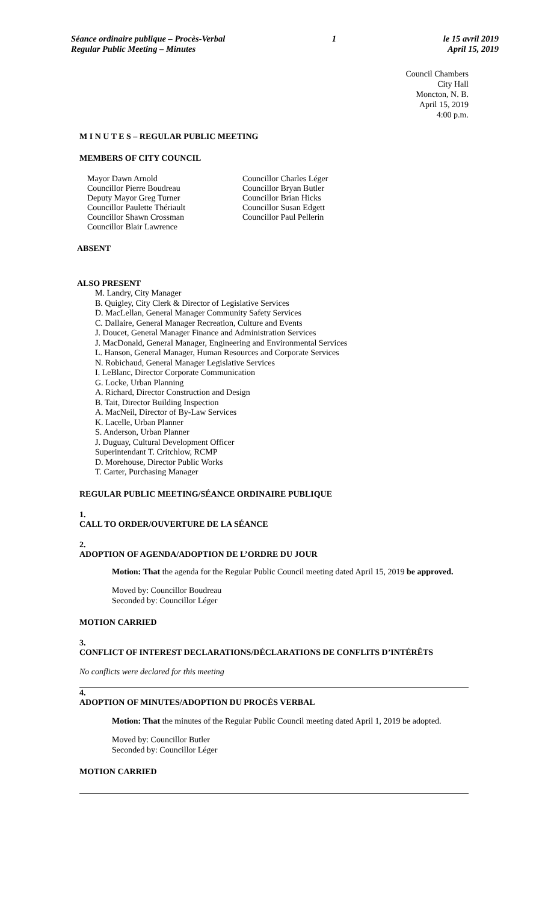Séance ordinaire publique – Procès-Verbal
Regular Public Meeting – Minutes
1 le 15 avril 2019
April 15, 2019
Council Chambers
City Hall
Moncton, N. B.
April 15, 2019
4:00 p.m.
M I N U T E S – REGULAR PUBLIC MEETING
MEMBERS OF CITY COUNCIL
Mayor Dawn Arnold
Councillor Pierre Boudreau
Deputy Mayor Greg Turner
Councillor Paulette Thériault
Councillor Shawn Crossman
Councillor Blair Lawrence
Councillor Charles Léger
Councillor Bryan Butler
Councillor Brian Hicks
Councillor Susan Edgett
Councillor Paul Pellerin
ABSENT
ALSO PRESENT
M. Landry, City Manager
B. Quigley, City Clerk & Director of Legislative Services
D. MacLellan, General Manager Community Safety Services
C. Dallaire, General Manager Recreation, Culture and Events
J. Doucet, General Manager Finance and Administration Services
J. MacDonald, General Manager, Engineering and Environmental Services
L. Hanson, General Manager, Human Resources and Corporate Services
N. Robichaud, General Manager Legislative Services
I. LeBlanc, Director Corporate Communication
G. Locke, Urban Planning
A. Richard, Director Construction and Design
B. Tait, Director Building Inspection
A. MacNeil, Director of By-Law Services
K. Lacelle, Urban Planner
S. Anderson, Urban Planner
J. Duguay, Cultural Development Officer
Superintendant T. Critchlow, RCMP
D. Morehouse, Director Public Works
T. Carter, Purchasing Manager
REGULAR PUBLIC MEETING/SÉANCE ORDINAIRE PUBLIQUE
1.
CALL TO ORDER/OUVERTURE DE LA SÉANCE
2.
ADOPTION OF AGENDA/ADOPTION DE L’ORDRE DU JOUR
Motion: That the agenda for the Regular Public Council meeting dated April 15, 2019 be approved.
Moved by: Councillor Boudreau
Seconded by: Councillor Léger
MOTION CARRIED
3.
CONFLICT OF INTEREST DECLARATIONS/DÉCLARATIONS DE CONFLITS D’INTÉRÊTS
No conflicts were declared for this meeting
4.
ADOPTION OF MINUTES/ADOPTION DU PROCÈS VERBAL
Motion: That the minutes of the Regular Public Council meeting dated April 1, 2019 be adopted.
Moved by: Councillor Butler
Seconded by: Councillor Léger
MOTION CARRIED